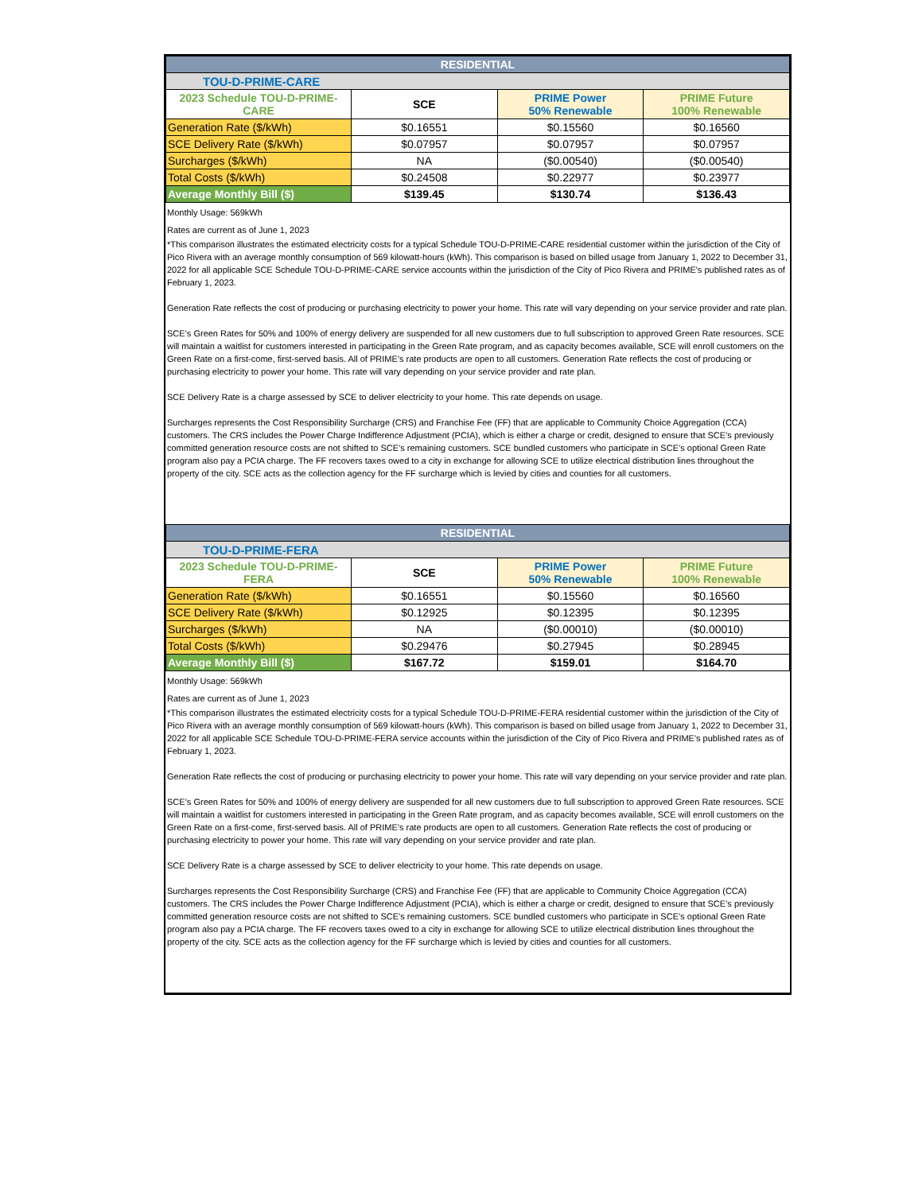| RESIDENTIAL | | | |
| --- | --- | --- | --- |
| TOU-D-PRIME-CARE | | | |
| 2023 Schedule TOU-D-PRIME-CARE | SCE | PRIME Power 50% Renewable | PRIME Future 100% Renewable |
| Generation Rate ($/kWh) | $0.16551 | $0.15560 | $0.16560 |
| SCE Delivery Rate ($/kWh) | $0.07957 | $0.07957 | $0.07957 |
| Surcharges ($/kWh) | NA | ($0.00540) | ($0.00540) |
| Total Costs ($/kWh) | $0.24508 | $0.22977 | $0.23977 |
| Average Monthly Bill ($) | $139.45 | $130.74 | $136.43 |
Monthly Usage: 569kWh
Rates are current as of June 1, 2023
*This comparison illustrates the estimated electricity costs for a typical Schedule TOU-D-PRIME-CARE residential customer within the jurisdiction of the City of Pico Rivera with an average monthly consumption of 569 kilowatt-hours (kWh). This comparison is based on billed usage from January 1, 2022 to December 31, 2022 for all applicable SCE Schedule TOU-D-PRIME-CARE service accounts within the jurisdiction of the City of Pico Rivera and PRIME's published rates as of February 1, 2023.
Generation Rate reflects the cost of producing or purchasing electricity to power your home. This rate will vary depending on your service provider and rate plan.
SCE’s Green Rates for 50% and 100% of energy delivery are suspended for all new customers due to full subscription to approved Green Rate resources. SCE will maintain a waitlist for customers interested in participating in the Green Rate program, and as capacity becomes available, SCE will enroll customers on the Green Rate on a first-come, first-served basis. All of PRIME’s rate products are open to all customers. Generation Rate reflects the cost of producing or purchasing electricity to power your home. This rate will vary depending on your service provider and rate plan.
SCE Delivery Rate is a charge assessed by SCE to deliver electricity to your home. This rate depends on usage.
Surcharges represents the Cost Responsibility Surcharge (CRS) and Franchise Fee (FF) that are applicable to Community Choice Aggregation (CCA) customers. The CRS includes the Power Charge Indifference Adjustment (PCIA), which is either a charge or credit, designed to ensure that SCE’s previously committed generation resource costs are not shifted to SCE’s remaining customers. SCE bundled customers who participate in SCE’s optional Green Rate program also pay a PCIA charge. The FF recovers taxes owed to a city in exchange for allowing SCE to utilize electrical distribution lines throughout the property of the city. SCE acts as the collection agency for the FF surcharge which is levied by cities and counties for all customers.
| RESIDENTIAL | | | |
| --- | --- | --- | --- |
| TOU-D-PRIME-FERA | | | |
| 2023 Schedule TOU-D-PRIME-FERA | SCE | PRIME Power 50% Renewable | PRIME Future 100% Renewable |
| Generation Rate ($/kWh) | $0.16551 | $0.15560 | $0.16560 |
| SCE Delivery Rate ($/kWh) | $0.12925 | $0.12395 | $0.12395 |
| Surcharges ($/kWh) | NA | ($0.00010) | ($0.00010) |
| Total Costs ($/kWh) | $0.29476 | $0.27945 | $0.28945 |
| Average Monthly Bill ($) | $167.72 | $159.01 | $164.70 |
Monthly Usage: 569kWh
Rates are current as of June 1, 2023
*This comparison illustrates the estimated electricity costs for a typical Schedule TOU-D-PRIME-FERA residential customer within the jurisdiction of the City of Pico Rivera with an average monthly consumption of 569 kilowatt-hours (kWh). This comparison is based on billed usage from January 1, 2022 to December 31, 2022 for all applicable SCE Schedule TOU-D-PRIME-FERA service accounts within the jurisdiction of the City of Pico Rivera and PRIME's published rates as of February 1, 2023.
Generation Rate reflects the cost of producing or purchasing electricity to power your home. This rate will vary depending on your service provider and rate plan.
SCE’s Green Rates for 50% and 100% of energy delivery are suspended for all new customers due to full subscription to approved Green Rate resources. SCE will maintain a waitlist for customers interested in participating in the Green Rate program, and as capacity becomes available, SCE will enroll customers on the Green Rate on a first-come, first-served basis. All of PRIME’s rate products are open to all customers. Generation Rate reflects the cost of producing or purchasing electricity to power your home. This rate will vary depending on your service provider and rate plan.
SCE Delivery Rate is a charge assessed by SCE to deliver electricity to your home. This rate depends on usage.
Surcharges represents the Cost Responsibility Surcharge (CRS) and Franchise Fee (FF) that are applicable to Community Choice Aggregation (CCA) customers. The CRS includes the Power Charge Indifference Adjustment (PCIA), which is either a charge or credit, designed to ensure that SCE’s previously committed generation resource costs are not shifted to SCE’s remaining customers. SCE bundled customers who participate in SCE’s optional Green Rate program also pay a PCIA charge. The FF recovers taxes owed to a city in exchange for allowing SCE to utilize electrical distribution lines throughout the property of the city. SCE acts as the collection agency for the FF surcharge which is levied by cities and counties for all customers.